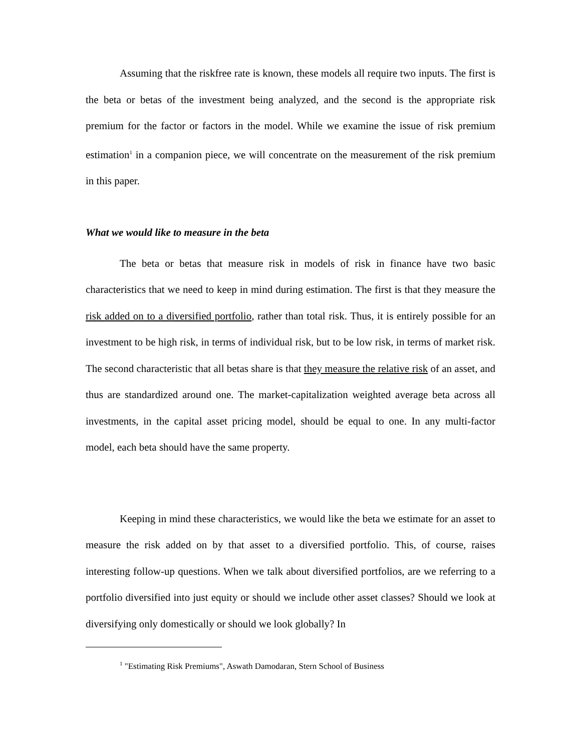Assuming that the riskfree rate is known, these models all require two inputs. The first is the beta or betas of the investment being analyzed, and the second is the appropriate risk premium for the factor or factors in the model. While we examine the issue of risk premium estimation<sup>1</sup> in a companion piece, we will concentrate on the measurement of the risk premium in this paper.
What we would like to measure in the beta
The beta or betas that measure risk in models of risk in finance have two basic characteristics that we need to keep in mind during estimation. The first is that they measure the risk added on to a diversified portfolio, rather than total risk. Thus, it is entirely possible for an investment to be high risk, in terms of individual risk, but to be low risk, in terms of market risk. The second characteristic that all betas share is that they measure the relative risk of an asset, and thus are standardized around one. The market-capitalization weighted average beta across all investments, in the capital asset pricing model, should be equal to one. In any multi-factor model, each beta should have the same property.
Keeping in mind these characteristics, we would like the beta we estimate for an asset to measure the risk added on by that asset to a diversified portfolio. This, of course, raises interesting follow-up questions. When we talk about diversified portfolios, are we referring to a portfolio diversified into just equity or should we include other asset classes? Should we look at diversifying only domestically or should we look globally? In
<sup>1</sup> "Estimating Risk Premiums", Aswath Damodaran, Stern School of Business